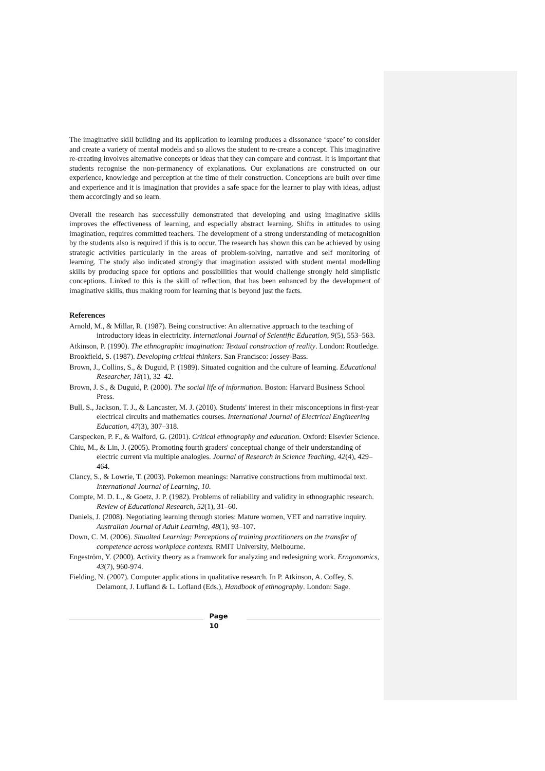The imaginative skill building and its application to learning produces a dissonance ‘space’ to consider and create a variety of mental models and so allows the student to re-create a concept. This imaginative re-creating involves alternative concepts or ideas that they can compare and contrast. It is important that students recognise the non-permanency of explanations. Our explanations are constructed on our experience, knowledge and perception at the time of their construction. Conceptions are built over time and experience and it is imagination that provides a safe space for the learner to play with ideas, adjust them accordingly and so learn.
Overall the research has successfully demonstrated that developing and using imaginative skills improves the effectiveness of learning, and especially abstract learning. Shifts in attitudes to using imagination, requires committed teachers. The development of a strong understanding of metacognition by the students also is required if this is to occur. The research has shown this can be achieved by using strategic activities particularly in the areas of problem-solving, narrative and self monitoring of learning. The study also indicated strongly that imagination assisted with student mental modelling skills by producing space for options and possibilities that would challenge strongly held simplistic conceptions. Linked to this is the skill of reflection, that has been enhanced by the development of imaginative skills, thus making room for learning that is beyond just the facts.
References
Arnold, M., & Millar, R. (1987). Being constructive: An alternative approach to the teaching of introductory ideas in electricity. International Journal of Scientific Education, 9(5), 553–563.
Atkinson, P. (1990). The ethnographic imagination: Textual construction of reality. London: Routledge.
Brookfield, S. (1987). Developing critical thinkers. San Francisco: Jossey-Bass.
Brown, J., Collins, S., & Duguid, P. (1989). Situated cognition and the culture of learning. Educational Researcher, 18(1), 32–42.
Brown, J. S., & Duguid, P. (2000). The social life of information. Boston: Harvard Business School Press.
Bull, S., Jackson, T. J., & Lancaster, M. J. (2010). Students' interest in their misconceptions in first-year electrical circuits and mathematics courses. International Journal of Electrical Engineering Education, 47(3), 307–318.
Carspecken, P. F., & Walford, G. (2001). Critical ethnography and education. Oxford: Elsevier Science.
Chiu, M., & Lin, J. (2005). Promoting fourth graders' conceptual change of their understanding of electric current via multiple analogies. Journal of Research in Science Teaching, 42(4), 429–464.
Clancy, S., & Lowrie, T. (2003). Pokemon meanings: Narrative constructions from multimodal text. International Journal of Learning, 10.
Compte, M. D. L., & Goetz, J. P. (1982). Problems of reliability and validity in ethnographic research. Review of Educational Research, 52(1), 31–60.
Daniels, J. (2008). Negotiating learning through stories: Mature women, VET and narrative inquiry. Australian Journal of Adult Learning, 48(1), 93–107.
Down, C. M. (2006). Situalted Learning: Perceptions of training practitioners on the transfer of competence across workplace contexts. RMIT University, Melbourne.
Engeström, Y. (2000). Activity theory as a framwork for analyzing and redesigning work. Erngonomics, 43(7), 960-974.
Fielding, N. (2007). Computer applications in qualitative research. In P. Atkinson, A. Coffey, S. Delamont, J. Lufland & L. Lofland (Eds.), Handbook of ethnography. London: Sage.
Page
10